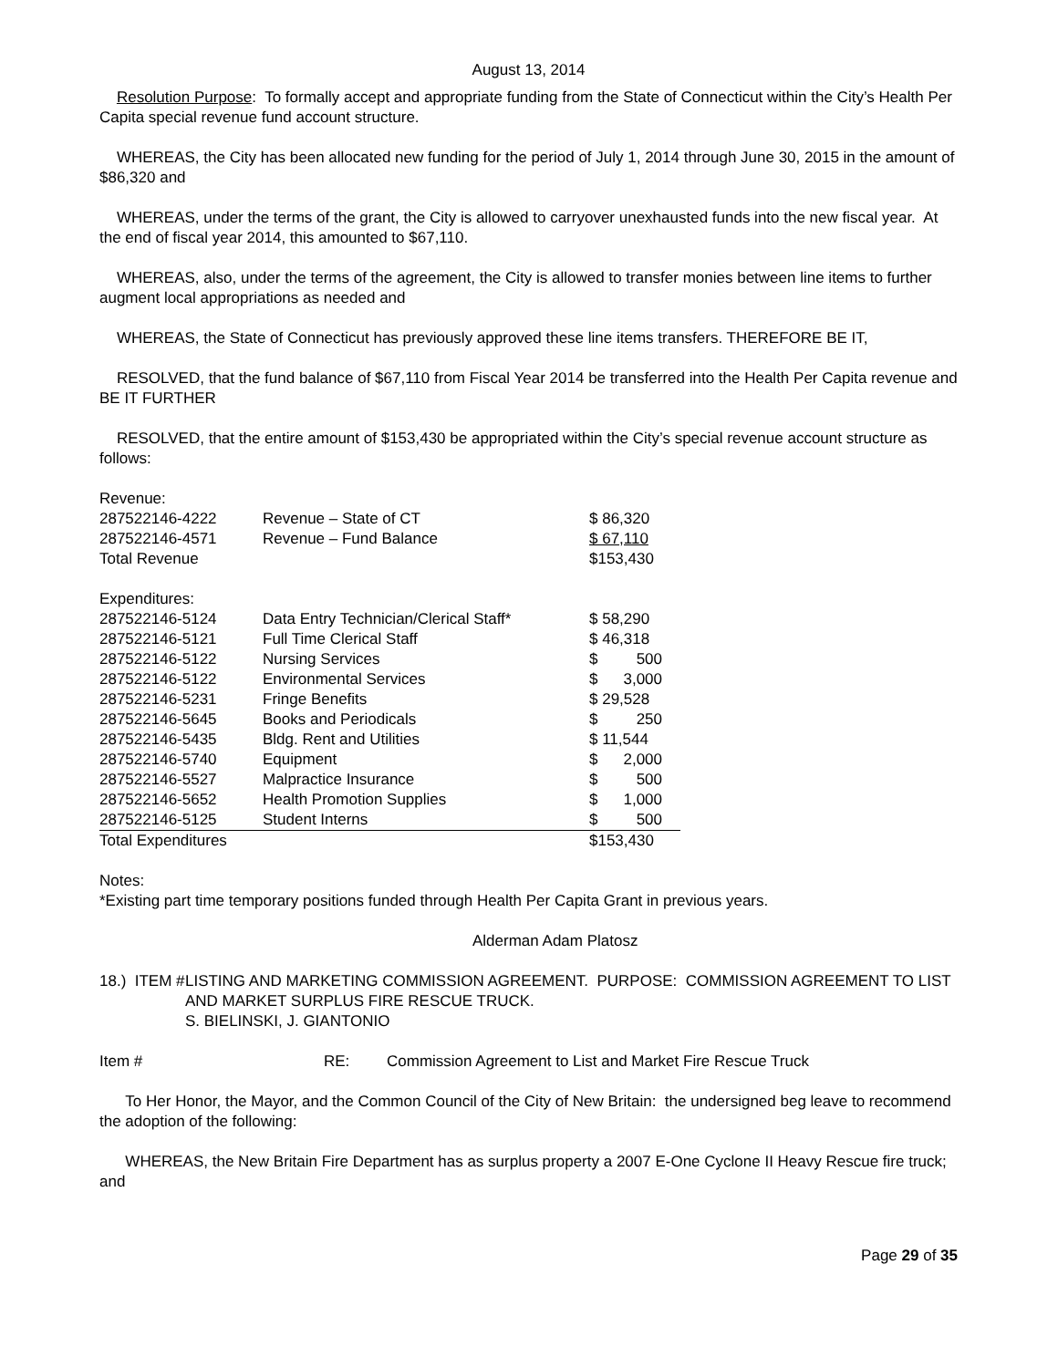August 13, 2014
Resolution Purpose: To formally accept and appropriate funding from the State of Connecticut within the City’s Health Per Capita special revenue fund account structure.
WHEREAS, the City has been allocated new funding for the period of July 1, 2014 through June 30, 2015 in the amount of $86,320 and
WHEREAS, under the terms of the grant, the City is allowed to carryover unexhausted funds into the new fiscal year. At the end of fiscal year 2014, this amounted to $67,110.
WHEREAS, also, under the terms of the agreement, the City is allowed to transfer monies between line items to further augment local appropriations as needed and
WHEREAS, the State of Connecticut has previously approved these line items transfers. THEREFORE BE IT,
RESOLVED, that the fund balance of $67,110 from Fiscal Year 2014 be transferred into the Health Per Capita revenue and BE IT FURTHER
RESOLVED, that the entire amount of $153,430 be appropriated within the City’s special revenue account structure as follows:
| Revenue: | | |
| 287522146-4222 | Revenue – State of CT | $ 86,320 |
| 287522146-4571 | Revenue – Fund Balance | $ 67,110 |
| Total Revenue | | $153,430 |
| Expenditures: | | |
| 287522146-5124 | Data Entry Technician/Clerical Staff* | $ 58,290 |
| 287522146-5121 | Full Time Clerical Staff | $ 46,318 |
| 287522146-5122 | Nursing Services | $ 500 |
| 287522146-5122 | Environmental Services | $ 3,000 |
| 287522146-5231 | Fringe Benefits | $ 29,528 |
| 287522146-5645 | Books and Periodicals | $ 250 |
| 287522146-5435 | Bldg. Rent and Utilities | $ 11,544 |
| 287522146-5740 | Equipment | $ 2,000 |
| 287522146-5527 | Malpractice Insurance | $ 500 |
| 287522146-5652 | Health Promotion Supplies | $ 1,000 |
| 287522146-5125 | Student Interns | $ 500 |
| Total Expenditures | | $153,430 |
Notes:
*Existing part time temporary positions funded through Health Per Capita Grant in previous years.
Alderman Adam Platosz
18.) ITEM # LISTING AND MARKETING COMMISSION AGREEMENT. PURPOSE: COMMISSION AGREEMENT TO LIST AND MARKET SURPLUS FIRE RESCUE TRUCK.
S. BIELINSKI, J. GIANTONIO
Item # RE: Commission Agreement to List and Market Fire Rescue Truck
To Her Honor, the Mayor, and the Common Council of the City of New Britain: the undersigned beg leave to recommend the adoption of the following:
WHEREAS, the New Britain Fire Department has as surplus property a 2007 E-One Cyclone II Heavy Rescue fire truck; and
Page 29 of 35